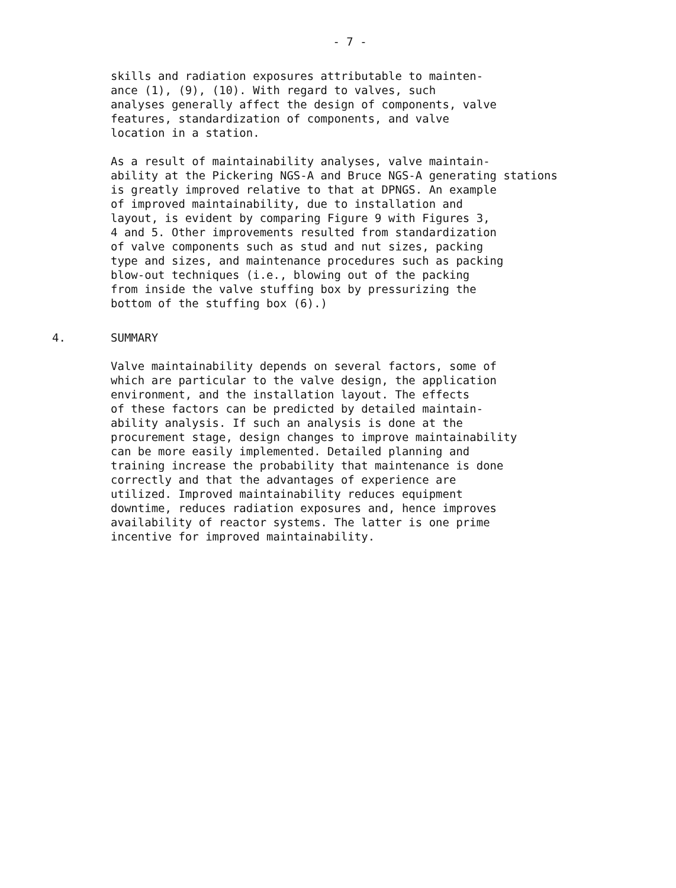- 7 -
skills and radiation exposures attributable to mainten-
ance (1), (9), (10). With regard to valves, such
analyses generally affect the design of components, valve
features, standardization of components, and valve
location in a station.
As a result of maintainability analyses, valve maintain-
ability at the Pickering NGS-A and Bruce NGS-A generating stations
is greatly improved relative to that at DPNGS. An example
of improved maintainability, due to installation and
layout, is evident by comparing Figure 9 with Figures 3,
4 and 5. Other improvements resulted from standardization
of valve components such as stud and nut sizes, packing
type and sizes, and maintenance procedures such as packing
blow-out techniques (i.e., blowing out of the packing
from inside the valve stuffing box by pressurizing the
bottom of the stuffing box (6).)
4. SUMMARY
Valve maintainability depends on several factors, some of
which are particular to the valve design, the application
environment, and the installation layout. The effects
of these factors can be predicted by detailed maintain-
ability analysis. If such an analysis is done at the
procurement stage, design changes to improve maintainability
can be more easily implemented. Detailed planning and
training increase the probability that maintenance is done
correctly and that the advantages of experience are
utilized. Improved maintainability reduces equipment
downtime, reduces radiation exposures and, hence improves
availability of reactor systems. The latter is one prime
incentive for improved maintainability.